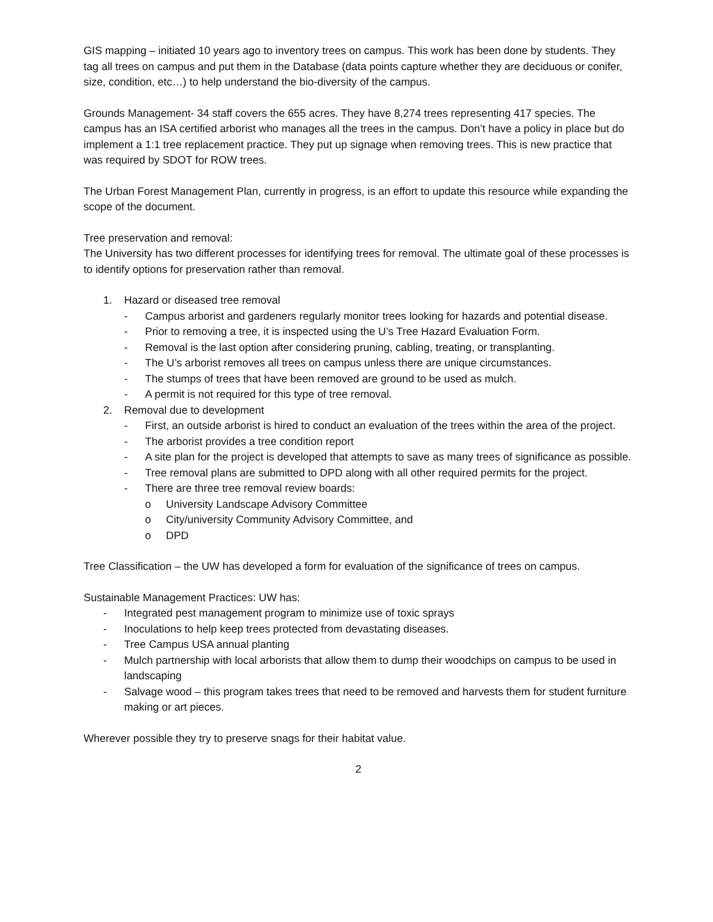GIS mapping – initiated 10 years ago to inventory trees on campus. This work has been done by students. They tag all trees on campus and put them in the Database (data points capture whether they are deciduous or conifer, size, condition, etc…) to help understand the bio-diversity of the campus.
Grounds Management- 34 staff covers the 655 acres. They have 8,274 trees representing 417 species. The campus has an ISA certified arborist who manages all the trees in the campus. Don’t have a policy in place but do implement a 1:1 tree replacement practice. They put up signage when removing trees. This is new practice that was required by SDOT for ROW trees.
The Urban Forest Management Plan, currently in progress, is an effort to update this resource while expanding the scope of the document.
Tree preservation and removal:
The University has two different processes for identifying trees for removal. The ultimate goal of these processes is to identify options for preservation rather than removal.
1. Hazard or diseased tree removal
- Campus arborist and gardeners regularly monitor trees looking for hazards and potential disease.
- Prior to removing a tree, it is inspected using the U’s Tree Hazard Evaluation Form.
- Removal is the last option after considering pruning, cabling, treating, or transplanting.
- The U’s arborist removes all trees on campus unless there are unique circumstances.
- The stumps of trees that have been removed are ground to be used as mulch.
- A permit is not required for this type of tree removal.
2. Removal due to development
- First, an outside arborist is hired to conduct an evaluation of the trees within the area of the project.
- The arborist provides a tree condition report
- A site plan for the project is developed that attempts to save as many trees of significance as possible.
- Tree removal plans are submitted to DPD along with all other required permits for the project.
- There are three tree removal review boards:
o University Landscape Advisory Committee
o City/university Community Advisory Committee, and
o DPD
Tree Classification – the UW has developed a form for evaluation of the significance of trees on campus.
Sustainable Management Practices: UW has:
- Integrated pest management program to minimize use of toxic sprays
- Inoculations to help keep trees protected from devastating diseases.
- Tree Campus USA annual planting
- Mulch partnership with local arborists that allow them to dump their woodchips on campus to be used in landscaping
- Salvage wood – this program takes trees that need to be removed and harvests them for student furniture making or art pieces.
Wherever possible they try to preserve snags for their habitat value.
2